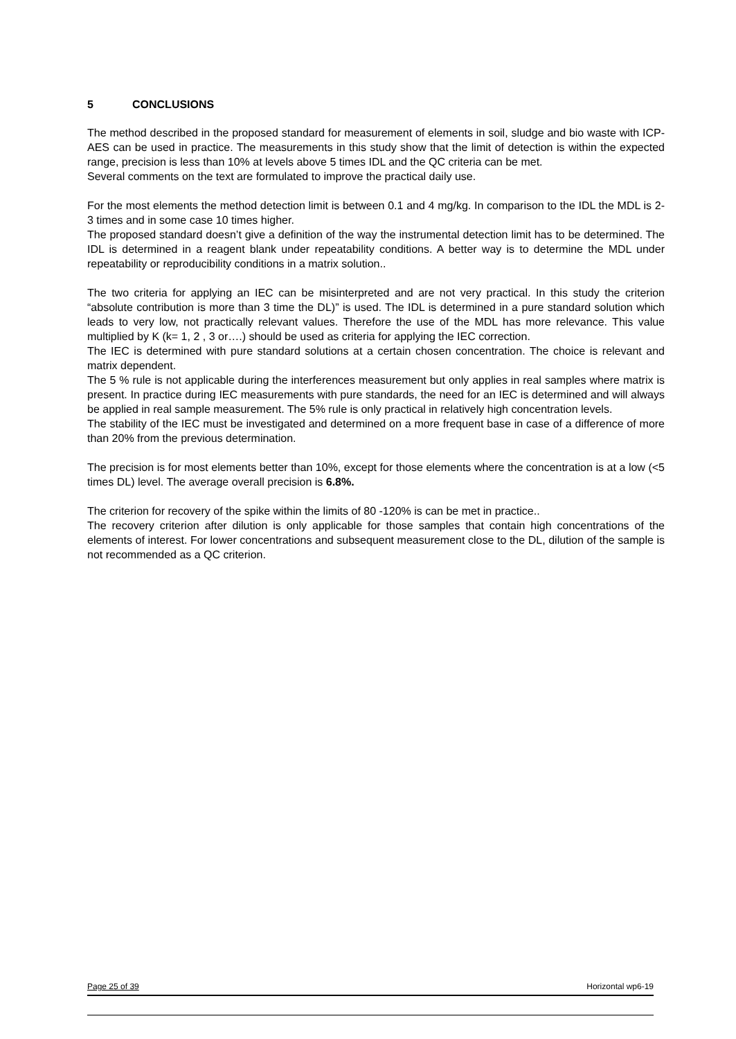5 CONCLUSIONS
The method described in the proposed standard for measurement of elements in soil, sludge and bio waste with ICP-AES can be used in practice. The measurements in this study show that the limit of detection is within the expected range, precision is less than 10% at levels above 5 times IDL and the QC criteria can be met.
Several comments on the text are formulated to improve the practical daily use.
For the most elements the method detection limit is between 0.1 and 4 mg/kg. In comparison to the IDL the MDL is 2-3 times and in some case 10 times higher.
The proposed standard doesn’t give a definition of the way the instrumental detection limit has to be determined. The IDL is determined in a reagent blank under repeatability conditions. A better way is to determine the MDL under repeatability or reproducibility conditions in a matrix solution..
The two criteria for applying an IEC can be misinterpreted and are not very practical. In this study the criterion “absolute contribution is more than 3 time the DL)” is used. The IDL is determined in a pure standard solution which leads to very low, not practically relevant values. Therefore the use of the MDL has more relevance. This value multiplied by K (k= 1, 2 , 3 or….) should be used as criteria for applying the IEC correction.
The IEC is determined with pure standard solutions at a certain chosen concentration. The choice is relevant and matrix dependent.
The 5 % rule is not applicable during the interferences measurement but only applies in real samples where matrix is present. In practice during IEC measurements with pure standards, the need for an IEC is determined and will always be applied in real sample measurement. The 5% rule is only practical in relatively high concentration levels.
The stability of the IEC must be investigated and determined on a more frequent base in case of a difference of more than 20% from the previous determination.
The precision is for most elements better than 10%, except for those elements where the concentration is at a low (<5 times DL) level. The average overall precision is 6.8%.
The criterion for recovery of the spike within the limits of 80 -120% is can be met in practice..
The recovery criterion after dilution is only applicable for those samples that contain high concentrations of the elements of interest. For lower concentrations and subsequent measurement close to the DL, dilution of the sample is not recommended as a QC criterion.
Page 25 of 39 Horizontal wp6-19